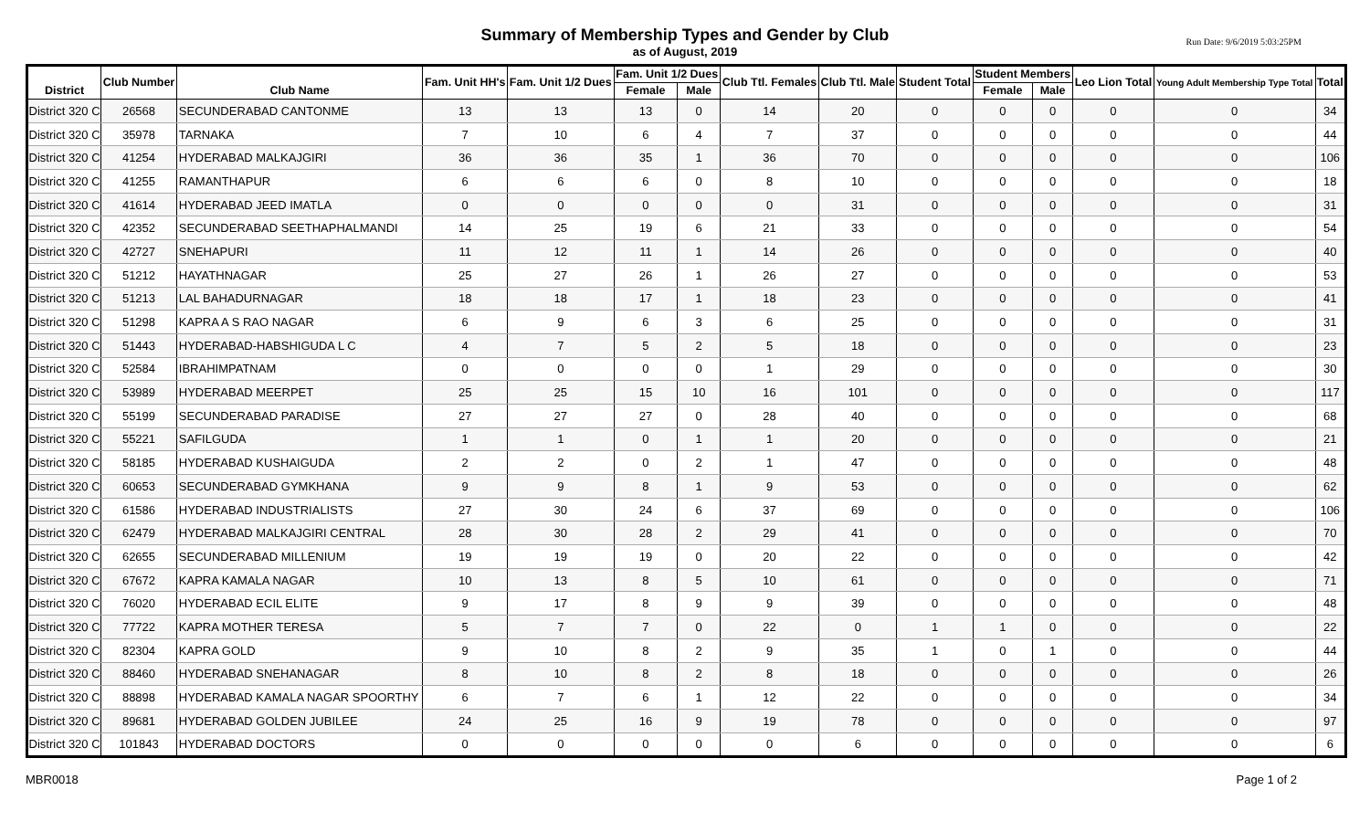Summary of Membership Types and Gender by Club
as of August, 2019
Run Date: 9/6/2019 5:03:25PM
| District | Club Number | Club Name | Fam. Unit HH's | Fam. Unit 1/2 Dues | Fam. Unit 1/2 Dues | | Club Ttl. Females | Club Ttl. Male | Student Total | Student Members | | Leo Lion Total | Young Adult Membership Type Total | Total |
| --- | --- | --- | --- | --- | --- | --- | --- | --- | --- | --- | --- | --- | --- | --- |
| | | | | | Female | Male | | | | Female | Male | | | |
| District 320 C | 26568 | SECUNDERABAD CANTONME | 13 | 13 | 13 | 0 | 14 | 20 | 0 | 0 | 0 | 0 | 0 | 34 |
| District 320 C | 35978 | TARNAKA | 7 | 10 | 6 | 4 | 7 | 37 | 0 | 0 | 0 | 0 | 0 | 44 |
| District 320 C | 41254 | HYDERABAD MALKAJGIRI | 36 | 36 | 35 | 1 | 36 | 70 | 0 | 0 | 0 | 0 | 0 | 106 |
| District 320 C | 41255 | RAMANTHAPUR | 6 | 6 | 6 | 0 | 8 | 10 | 0 | 0 | 0 | 0 | 0 | 18 |
| District 320 C | 41614 | HYDERABAD JEED IMATLA | 0 | 0 | 0 | 0 | 0 | 31 | 0 | 0 | 0 | 0 | 0 | 31 |
| District 320 C | 42352 | SECUNDERABAD SEETHAPHALMANDI | 14 | 25 | 19 | 6 | 21 | 33 | 0 | 0 | 0 | 0 | 0 | 54 |
| District 320 C | 42727 | SNEHAPURI | 11 | 12 | 11 | 1 | 14 | 26 | 0 | 0 | 0 | 0 | 0 | 40 |
| District 320 C | 51212 | HAYATHNAGAR | 25 | 27 | 26 | 1 | 26 | 27 | 0 | 0 | 0 | 0 | 0 | 53 |
| District 320 C | 51213 | LAL BAHADURNAGAR | 18 | 18 | 17 | 1 | 18 | 23 | 0 | 0 | 0 | 0 | 0 | 41 |
| District 320 C | 51298 | KAPRA A S RAO NAGAR | 6 | 9 | 6 | 3 | 6 | 25 | 0 | 0 | 0 | 0 | 0 | 31 |
| District 320 C | 51443 | HYDERABAD-HABSHIGUDA L C | 4 | 7 | 5 | 2 | 5 | 18 | 0 | 0 | 0 | 0 | 0 | 23 |
| District 320 C | 52584 | IBRAHIMPATNAM | 0 | 0 | 0 | 0 | 1 | 29 | 0 | 0 | 0 | 0 | 0 | 30 |
| District 320 C | 53989 | HYDERABAD MEERPET | 25 | 25 | 15 | 10 | 16 | 101 | 0 | 0 | 0 | 0 | 0 | 117 |
| District 320 C | 55199 | SECUNDERABAD PARADISE | 27 | 27 | 27 | 0 | 28 | 40 | 0 | 0 | 0 | 0 | 0 | 68 |
| District 320 C | 55221 | SAFILGUDA | 1 | 1 | 0 | 1 | 1 | 20 | 0 | 0 | 0 | 0 | 0 | 21 |
| District 320 C | 58185 | HYDERABAD KUSHAIGUDA | 2 | 2 | 0 | 2 | 1 | 47 | 0 | 0 | 0 | 0 | 0 | 48 |
| District 320 C | 60653 | SECUNDERABAD GYMKHANA | 9 | 9 | 8 | 1 | 9 | 53 | 0 | 0 | 0 | 0 | 0 | 62 |
| District 320 C | 61586 | HYDERABAD INDUSTRIALISTS | 27 | 30 | 24 | 6 | 37 | 69 | 0 | 0 | 0 | 0 | 0 | 106 |
| District 320 C | 62479 | HYDERABAD MALKAJGIRI CENTRAL | 28 | 30 | 28 | 2 | 29 | 41 | 0 | 0 | 0 | 0 | 0 | 70 |
| District 320 C | 62655 | SECUNDERABAD MILLENIUM | 19 | 19 | 19 | 0 | 20 | 22 | 0 | 0 | 0 | 0 | 0 | 42 |
| District 320 C | 67672 | KAPRA KAMALA NAGAR | 10 | 13 | 8 | 5 | 10 | 61 | 0 | 0 | 0 | 0 | 0 | 71 |
| District 320 C | 76020 | HYDERABAD ECIL ELITE | 9 | 17 | 8 | 9 | 9 | 39 | 0 | 0 | 0 | 0 | 0 | 48 |
| District 320 C | 77722 | KAPRA MOTHER TERESA | 5 | 7 | 7 | 0 | 22 | 0 | 1 | 1 | 0 | 0 | 0 | 22 |
| District 320 C | 82304 | KAPRA GOLD | 9 | 10 | 8 | 2 | 9 | 35 | 1 | 0 | 1 | 0 | 0 | 44 |
| District 320 C | 88460 | HYDERABAD SNEHANAGAR | 8 | 10 | 8 | 2 | 8 | 18 | 0 | 0 | 0 | 0 | 0 | 26 |
| District 320 C | 88898 | HYDERABAD KAMALA NAGAR SPOORTHY | 6 | 7 | 6 | 1 | 12 | 22 | 0 | 0 | 0 | 0 | 0 | 34 |
| District 320 C | 89681 | HYDERABAD GOLDEN JUBILEE | 24 | 25 | 16 | 9 | 19 | 78 | 0 | 0 | 0 | 0 | 0 | 97 |
| District 320 C | 101843 | HYDERABAD DOCTORS | 0 | 0 | 0 | 0 | 0 | 6 | 0 | 0 | 0 | 0 | 0 | 6 |
MBR0018 Page 1 of 2